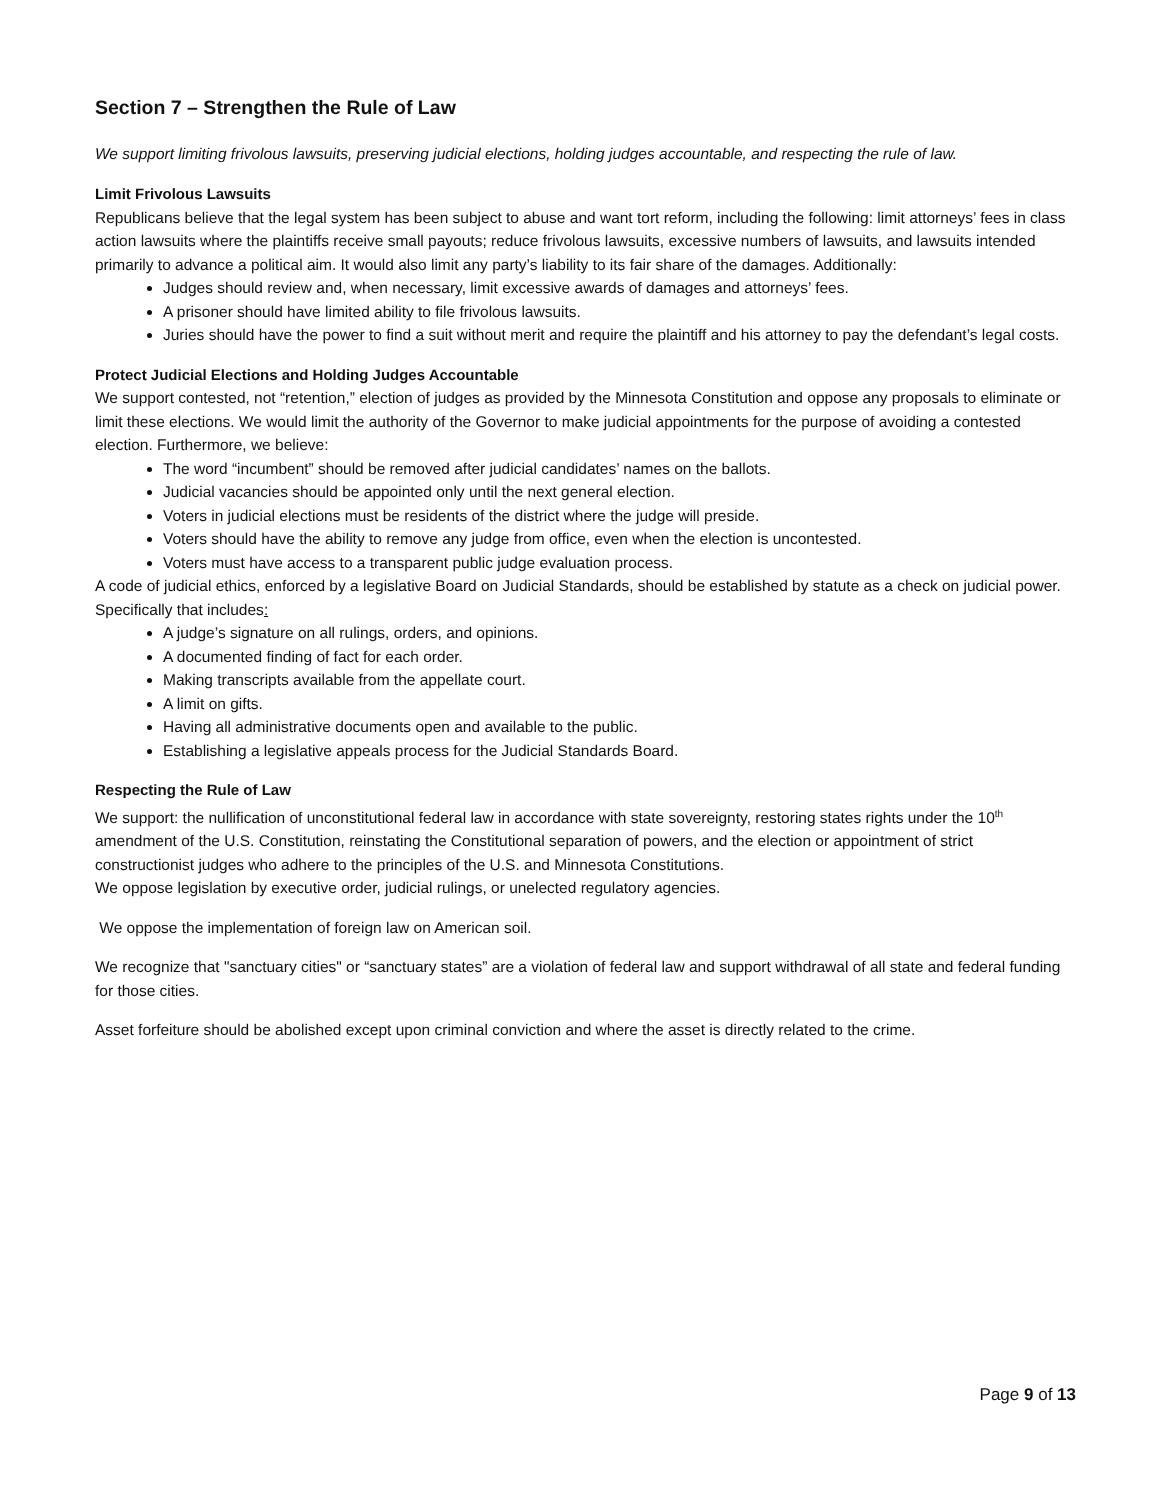Section 7 – Strengthen the Rule of Law
We support limiting frivolous lawsuits, preserving judicial elections, holding judges accountable, and respecting the rule of law.
Limit Frivolous Lawsuits
Republicans believe that the legal system has been subject to abuse and want tort reform, including the following: limit attorneys’ fees in class action lawsuits where the plaintiffs receive small payouts; reduce frivolous lawsuits, excessive numbers of lawsuits, and lawsuits intended primarily to advance a political aim. It would also limit any party’s liability to its fair share of the damages. Additionally:
Judges should review and, when necessary, limit excessive awards of damages and attorneys’ fees.
A prisoner should have limited ability to file frivolous lawsuits.
Juries should have the power to find a suit without merit and require the plaintiff and his attorney to pay the defendant’s legal costs.
Protect Judicial Elections and Holding Judges Accountable
We support contested, not “retention,” election of judges as provided by the Minnesota Constitution and oppose any proposals to eliminate or limit these elections. We would limit the authority of the Governor to make judicial appointments for the purpose of avoiding a contested election. Furthermore, we believe:
The word “incumbent” should be removed after judicial candidates’ names on the ballots.
Judicial vacancies should be appointed only until the next general election.
Voters in judicial elections must be residents of the district where the judge will preside.
Voters should have the ability to remove any judge from office, even when the election is uncontested.
Voters must have access to a transparent public judge evaluation process.
A code of judicial ethics, enforced by a legislative Board on Judicial Standards, should be established by statute as a check on judicial power. Specifically that includes:
A judge’s signature on all rulings, orders, and opinions.
A documented finding of fact for each order.
Making transcripts available from the appellate court.
A limit on gifts.
Having all administrative documents open and available to the public.
Establishing a legislative appeals process for the Judicial Standards Board.
Respecting the Rule of Law
We support: the nullification of unconstitutional federal law in accordance with state sovereignty, restoring states rights under the 10<sup>th</sup> amendment of the U.S. Constitution, reinstating the Constitutional separation of powers, and the election or appointment of strict constructionist judges who adhere to the principles of the U.S. and Minnesota Constitutions.
We oppose legislation by executive order, judicial rulings, or unelected regulatory agencies.
We oppose the implementation of foreign law on American soil.
We recognize that "sanctuary cities" or “sanctuary states” are a violation of federal law and support withdrawal of all state and federal funding for those cities.
Asset forfeiture should be abolished except upon criminal conviction and where the asset is directly related to the crime.
Page 9 of 13